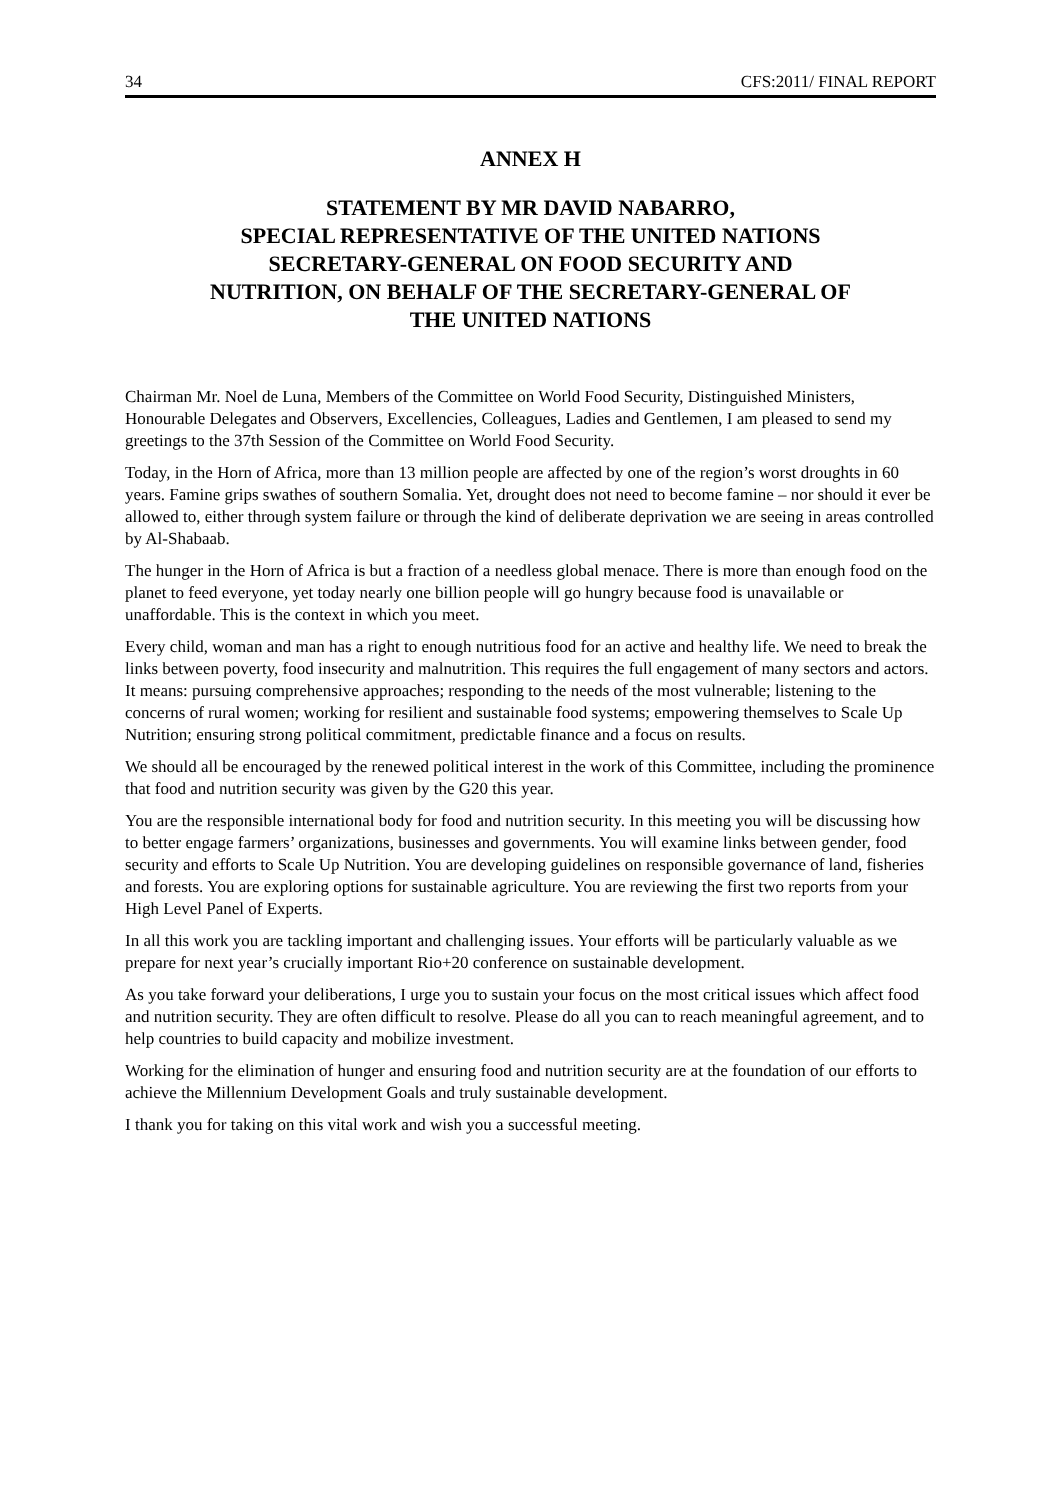34 CFS:2011/ FINAL REPORT
ANNEX H
STATEMENT BY MR DAVID NABARRO,
SPECIAL REPRESENTATIVE OF THE UNITED NATIONS
SECRETARY-GENERAL ON FOOD SECURITY AND
NUTRITION, ON BEHALF OF THE SECRETARY-GENERAL OF
THE UNITED NATIONS
Chairman Mr. Noel de Luna, Members of the Committee on World Food Security, Distinguished Ministers, Honourable Delegates and Observers, Excellencies, Colleagues, Ladies and Gentlemen, I am pleased to send my greetings to the 37th Session of the Committee on World Food Security.
Today, in the Horn of Africa, more than 13 million people are affected by one of the region’s worst droughts in 60 years. Famine grips swathes of southern Somalia. Yet, drought does not need to become famine – nor should it ever be allowed to, either through system failure or through the kind of deliberate deprivation we are seeing in areas controlled by Al-Shabaab.
The hunger in the Horn of Africa is but a fraction of a needless global menace. There is more than enough food on the planet to feed everyone, yet today nearly one billion people will go hungry because food is unavailable or unaffordable. This is the context in which you meet.
Every child, woman and man has a right to enough nutritious food for an active and healthy life. We need to break the links between poverty, food insecurity and malnutrition. This requires the full engagement of many sectors and actors. It means: pursuing comprehensive approaches; responding to the needs of the most vulnerable; listening to the concerns of rural women; working for resilient and sustainable food systems; empowering themselves to Scale Up Nutrition; ensuring strong political commitment, predictable finance and a focus on results.
We should all be encouraged by the renewed political interest in the work of this Committee, including the prominence that food and nutrition security was given by the G20 this year.
You are the responsible international body for food and nutrition security. In this meeting you will be discussing how to better engage farmers’ organizations, businesses and governments. You will examine links between gender, food security and efforts to Scale Up Nutrition. You are developing guidelines on responsible governance of land, fisheries and forests. You are exploring options for sustainable agriculture. You are reviewing the first two reports from your High Level Panel of Experts.
In all this work you are tackling important and challenging issues. Your efforts will be particularly valuable as we prepare for next year’s crucially important Rio+20 conference on sustainable development.
As you take forward your deliberations, I urge you to sustain your focus on the most critical issues which affect food and nutrition security. They are often difficult to resolve. Please do all you can to reach meaningful agreement, and to help countries to build capacity and mobilize investment.
Working for the elimination of hunger and ensuring food and nutrition security are at the foundation of our efforts to achieve the Millennium Development Goals and truly sustainable development.
I thank you for taking on this vital work and wish you a successful meeting.